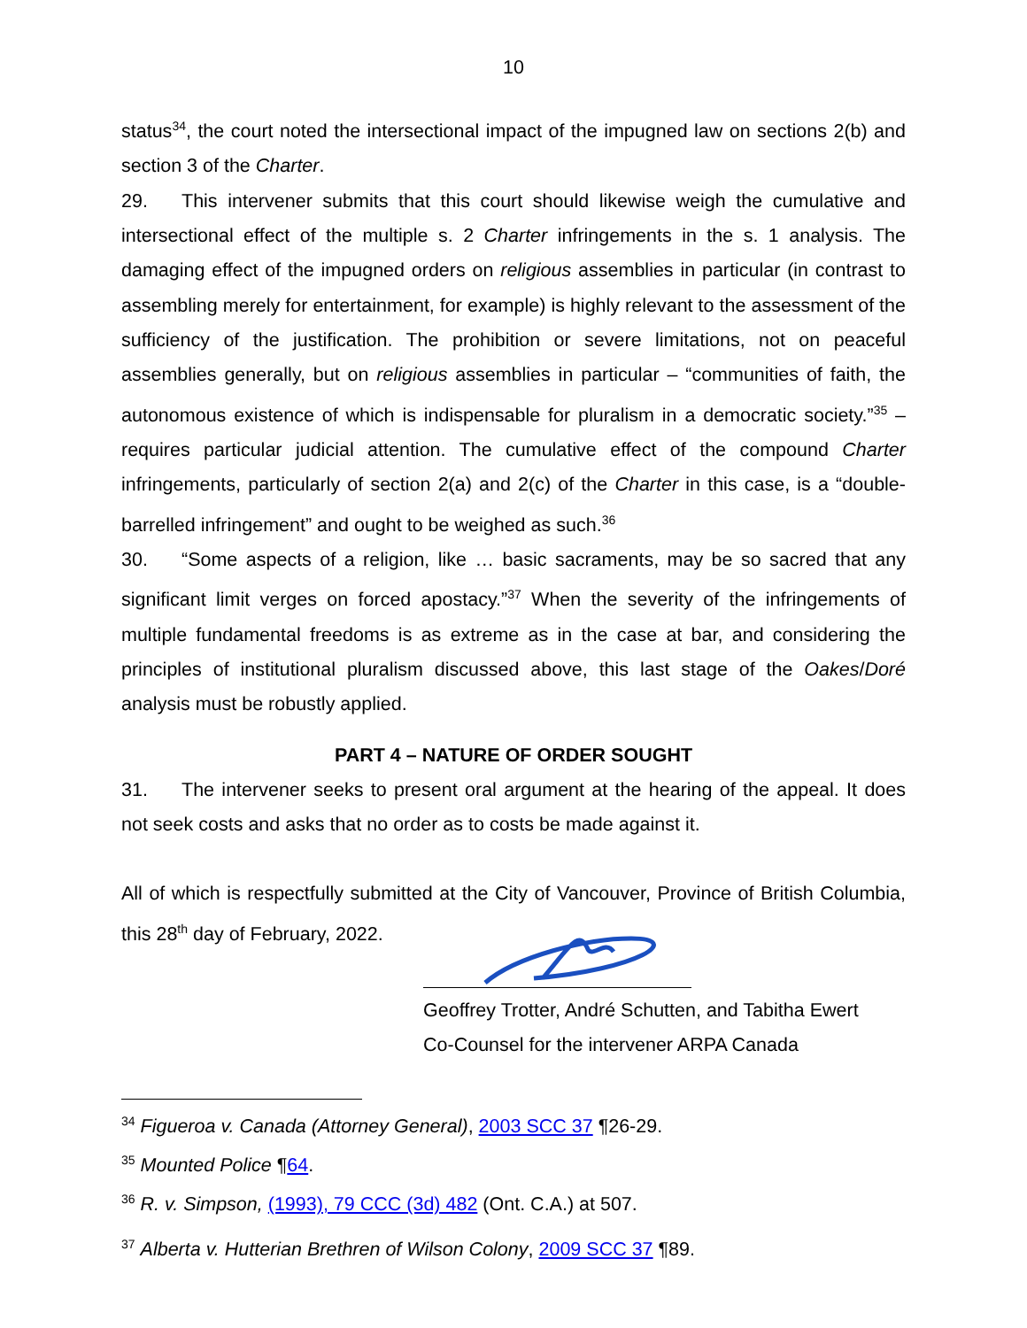10
status<sup>34</sup>, the court noted the intersectional impact of the impugned law on sections 2(b) and section 3 of the Charter.
29. This intervener submits that this court should likewise weigh the cumulative and intersectional effect of the multiple s. 2 Charter infringements in the s. 1 analysis. The damaging effect of the impugned orders on religious assemblies in particular (in contrast to assembling merely for entertainment, for example) is highly relevant to the assessment of the sufficiency of the justification. The prohibition or severe limitations, not on peaceful assemblies generally, but on religious assemblies in particular – “communities of faith, the autonomous existence of which is indispensable for pluralism in a democratic society.”<sup>35</sup> – requires particular judicial attention. The cumulative effect of the compound Charter infringements, particularly of section 2(a) and 2(c) of the Charter in this case, is a “double-barrelled infringement” and ought to be weighed as such.<sup>36</sup>
30. “Some aspects of a religion, like … basic sacraments, may be so sacred that any significant limit verges on forced apostacy.”<sup>37</sup> When the severity of the infringements of multiple fundamental freedoms is as extreme as in the case at bar, and considering the principles of institutional pluralism discussed above, this last stage of the Oakes/Doré analysis must be robustly applied.
PART 4 – NATURE OF ORDER SOUGHT
31. The intervener seeks to present oral argument at the hearing of the appeal. It does not seek costs and asks that no order as to costs be made against it.
All of which is respectfully submitted at the City of Vancouver, Province of British Columbia, this 28<sup>th</sup> day of February, 2022.
Geoffrey Trotter, André Schutten, and Tabitha Ewert
Co-Counsel for the intervener ARPA Canada
<sup>34</sup> Figueroa v. Canada (Attorney General), 2003 SCC 37 ¶26-29.
<sup>35</sup> Mounted Police ¶64.
<sup>36</sup> R. v. Simpson, (1993), 79 CCC (3d) 482 (Ont. C.A.) at 507.
<sup>37</sup> Alberta v. Hutterian Brethren of Wilson Colony, 2009 SCC 37 ¶89.